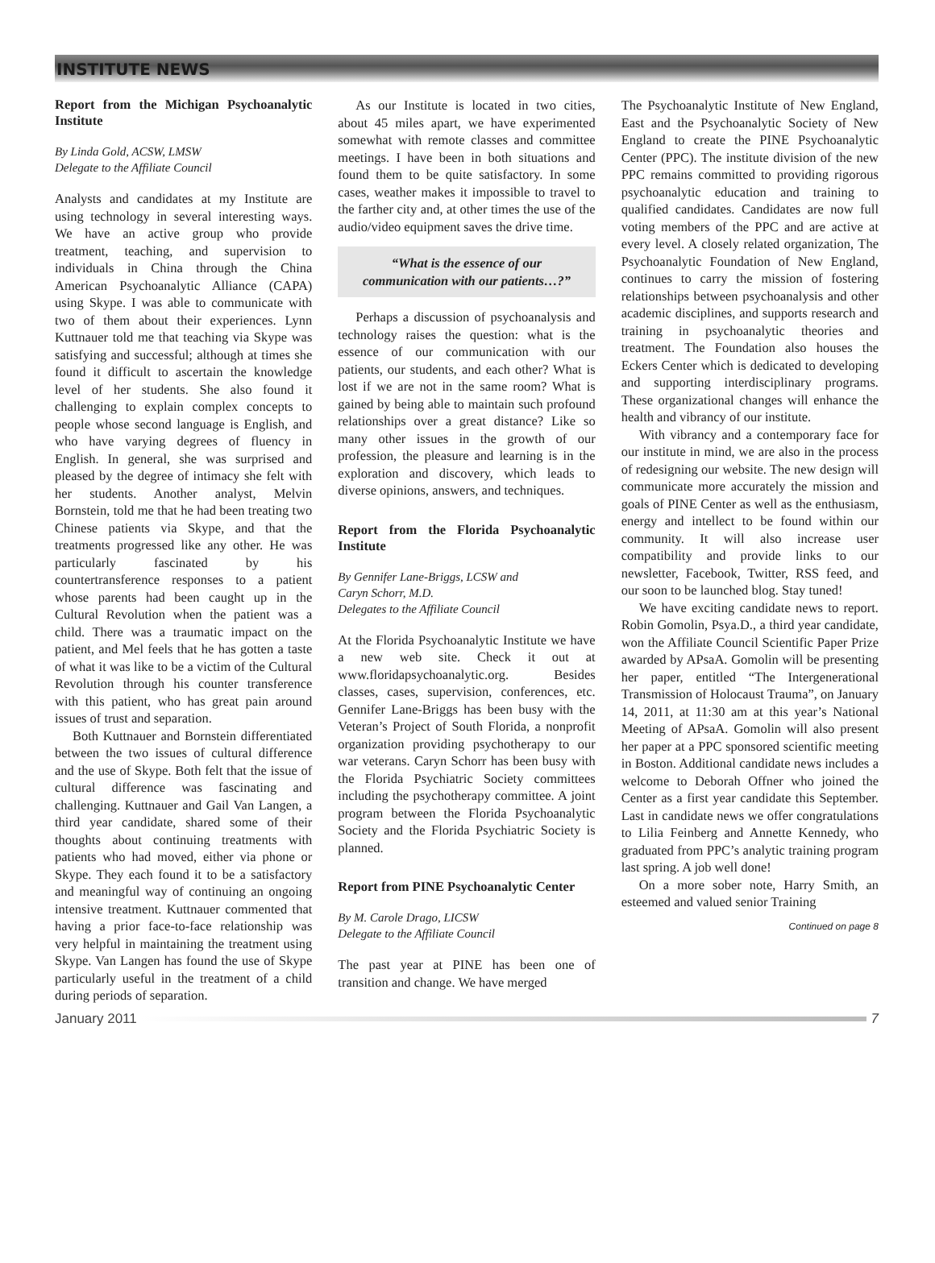INSTITUTE NEWS
Report from the Michigan Psychoanalytic Institute
By Linda Gold, ACSW, LMSW
Delegate to the Affiliate Council
Analysts and candidates at my Institute are using technology in several interesting ways. We have an active group who provide treatment, teaching, and supervision to individuals in China through the China American Psychoanalytic Alliance (CAPA) using Skype. I was able to communicate with two of them about their experiences. Lynn Kuttnauer told me that teaching via Skype was satisfying and successful; although at times she found it difficult to ascertain the knowledge level of her students. She also found it challenging to explain complex concepts to people whose second language is English, and who have varying degrees of fluency in English. In general, she was surprised and pleased by the degree of intimacy she felt with her students. Another analyst, Melvin Bornstein, told me that he had been treating two Chinese patients via Skype, and that the treatments progressed like any other. He was particularly fascinated by his countertransference responses to a patient whose parents had been caught up in the Cultural Revolution when the patient was a child. There was a traumatic impact on the patient, and Mel feels that he has gotten a taste of what it was like to be a victim of the Cultural Revolution through his counter transference with this patient, who has great pain around issues of trust and separation.
Both Kuttnauer and Bornstein differentiated between the two issues of cultural difference and the use of Skype. Both felt that the issue of cultural difference was fascinating and challenging. Kuttnauer and Gail Van Langen, a third year candidate, shared some of their thoughts about continuing treatments with patients who had moved, either via phone or Skype. They each found it to be a satisfactory and meaningful way of continuing an ongoing intensive treatment. Kuttnauer commented that having a prior face-to-face relationship was very helpful in maintaining the treatment using Skype. Van Langen has found the use of Skype particularly useful in the treatment of a child during periods of separation.
As our Institute is located in two cities, about 45 miles apart, we have experimented somewhat with remote classes and committee meetings. I have been in both situations and found them to be quite satisfactory. In some cases, weather makes it impossible to travel to the farther city and, at other times the use of the audio/video equipment saves the drive time.
“What is the essence of our communication with our patients…?”
Perhaps a discussion of psychoanalysis and technology raises the question: what is the essence of our communication with our patients, our students, and each other? What is lost if we are not in the same room? What is gained by being able to maintain such profound relationships over a great distance? Like so many other issues in the growth of our profession, the pleasure and learning is in the exploration and discovery, which leads to diverse opinions, answers, and techniques.
Report from the Florida Psychoanalytic Institute
By Gennifer Lane-Briggs, LCSW and
Caryn Schorr, M.D.
Delegates to the Affiliate Council
At the Florida Psychoanalytic Institute we have a new web site. Check it out at www.floridapsychoanalytic.org. Besides classes, cases, supervision, conferences, etc. Gennifer Lane-Briggs has been busy with the Veteran’s Project of South Florida, a nonprofit organization providing psychotherapy to our war veterans. Caryn Schorr has been busy with the Florida Psychiatric Society committees including the psychotherapy committee. A joint program between the Florida Psychoanalytic Society and the Florida Psychiatric Society is planned.
Report from PINE Psychoanalytic Center
By M. Carole Drago, LICSW
Delegate to the Affiliate Council
The past year at PINE has been one of transition and change. We have merged
The Psychoanalytic Institute of New England, East and the Psychoanalytic Society of New England to create the PINE Psychoanalytic Center (PPC). The institute division of the new PPC remains committed to providing rigorous psychoanalytic education and training to qualified candidates. Candidates are now full voting members of the PPC and are active at every level. A closely related organization, The Psychoanalytic Foundation of New England, continues to carry the mission of fostering relationships between psychoanalysis and other academic disciplines, and supports research and training in psychoanalytic theories and treatment. The Foundation also houses the Eckers Center which is dedicated to developing and supporting interdisciplinary programs. These organizational changes will enhance the health and vibrancy of our institute.
With vibrancy and a contemporary face for our institute in mind, we are also in the process of redesigning our website. The new design will communicate more accurately the mission and goals of PINE Center as well as the enthusiasm, energy and intellect to be found within our community. It will also increase user compatibility and provide links to our newsletter, Facebook, Twitter, RSS feed, and our soon to be launched blog. Stay tuned!
We have exciting candidate news to report. Robin Gomolin, Psya.D., a third year candidate, won the Affiliate Council Scientific Paper Prize awarded by APsaA. Gomolin will be presenting her paper, entitled “The Intergenerational Transmission of Holocaust Trauma”, on January 14, 2011, at 11:30 am at this year’s National Meeting of APsaA. Gomolin will also present her paper at a PPC sponsored scientific meeting in Boston. Additional candidate news includes a welcome to Deborah Offner who joined the Center as a first year candidate this September. Last in candidate news we offer congratulations to Lilia Feinberg and Annette Kennedy, who graduated from PPC’s analytic training program last spring. A job well done!
On a more sober note, Harry Smith, an esteemed and valued senior Training
Continued on page 8
January 2011 7